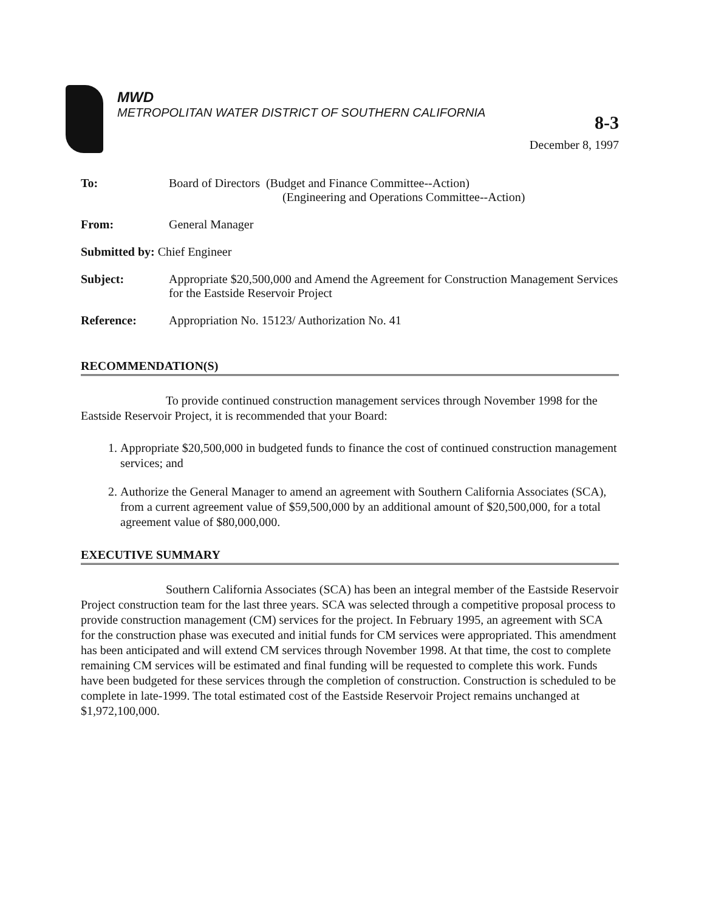MWD
METROPOLITAN WATER DISTRICT OF SOUTHERN CALIFORNIA
8-3
December 8, 1997
| To: | Board of Directors (Budget and Finance Committee--Action) (Engineering and Operations Committee--Action) |
| From: | General Manager |
| Submitted by: Chief Engineer | |
| Subject: | Appropriate $20,500,000 and Amend the Agreement for Construction Management Services for the Eastside Reservoir Project |
| Reference: | Appropriation No. 15123/ Authorization No. 41 |
RECOMMENDATION(S)
To provide continued construction management services through November 1998 for the Eastside Reservoir Project, it is recommended that your Board:
1. Appropriate $20,500,000 in budgeted funds to finance the cost of continued construction management services; and
2. Authorize the General Manager to amend an agreement with Southern California Associates (SCA), from a current agreement value of $59,500,000 by an additional amount of $20,500,000, for a total agreement value of $80,000,000.
EXECUTIVE SUMMARY
Southern California Associates (SCA) has been an integral member of the Eastside Reservoir Project construction team for the last three years. SCA was selected through a competitive proposal process to provide construction management (CM) services for the project. In February 1995, an agreement with SCA for the construction phase was executed and initial funds for CM services were appropriated. This amendment has been anticipated and will extend CM services through November 1998. At that time, the cost to complete remaining CM services will be estimated and final funding will be requested to complete this work. Funds have been budgeted for these services through the completion of construction. Construction is scheduled to be complete in late-1999. The total estimated cost of the Eastside Reservoir Project remains unchanged at $1,972,100,000.